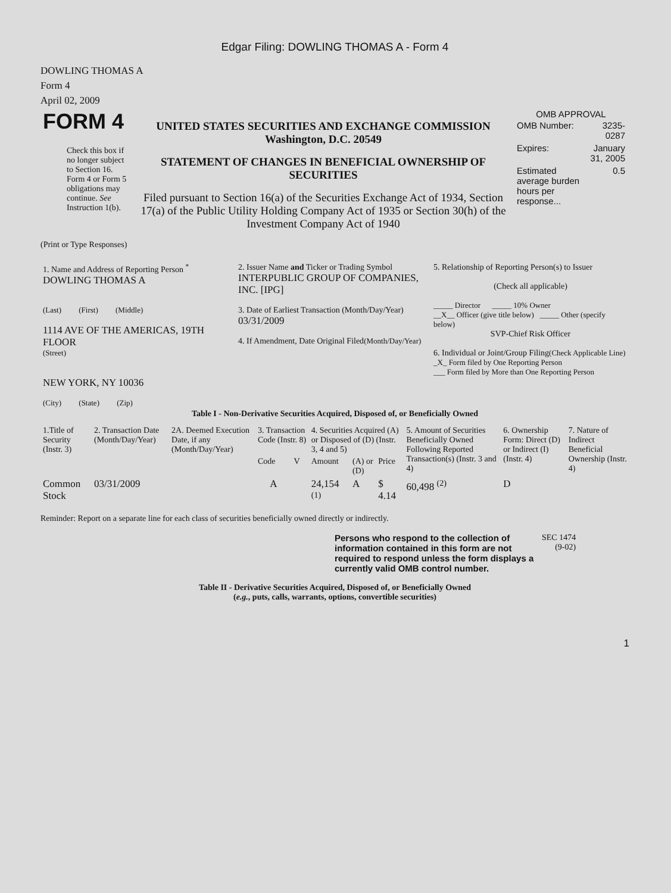Edgar Filing: DOWLING THOMAS A - Form 4
DOWLING THOMAS A
Form 4
April 02, 2009
| FORM 4 Check this box if no longer subject to Section 16. Form 4 or Form 5 obligations may continue. See Instruction 1(b). | UNITED STATES SECURITIES AND EXCHANGE COMMISSION Washington, D.C. 20549 STATEMENT OF CHANGES IN BENEFICIAL OWNERSHIP OF SECURITIES Filed pursuant to Section 16(a) of the Securities Exchange Act of 1934, Section 17(a) of the Public Utility Holding Company Act of 1935 or Section 30(h) of the Investment Company Act of 1940 | OMB APPROVAL / OMB Number: / 3235-0287 / / Expires: / January 31, 2005 / / Estimated average burden hours per response... / 0.5 / |
(Print or Type Responses)
| 1. Name and Address of Reporting Person <sup>*</sup> DOWLING THOMAS A (Last) (First) (Middle) 1114 AVE OF THE AMERICAS, 19TH FLOOR (Street) NEW YORK, NY 10036 (City) (State) (Zip) | 2. Issuer Name and Ticker or Trading Symbol INTERPUBLIC GROUP OF COMPANIES, INC. [IPG] 3. Date of Earliest Transaction (Month/Day/Year) 03/31/2009 4. If Amendment, Date Original Filed (Month/Day/Year) | 5. Relationship of Reporting Person(s) to Issuer (Check all applicable) _____ Director _____ 10% Owner __X__ Officer (give title below) _____ Other (specify below) SVP-Chief Risk Officer 6. Individual or Joint/Group Filing (Check Applicable Line) _X_ Form filed by One Reporting Person ___ Form filed by More than One Reporting Person |
Table I - Non-Derivative Securities Acquired, Disposed of, or Beneficially Owned
| 1.Title of Security (Instr. 3) | 2. Transaction Date (Month/Day/Year) | 2A. Deemed Execution Date, if any (Month/Day/Year) | 3. Transaction Code (Instr. 8) | | 4. Securities Acquired (A) or Disposed of (D) (Instr. 3, 4 and 5) | | | 5. Amount of Securities Beneficially Owned Following Reported Transaction(s) (Instr. 3 and 4) | 6. Ownership Form: Direct (D) or Indirect (I) (Instr. 4) | 7. Nature of Indirect Beneficial Ownership (Instr. 4) |
| --- | --- | --- | --- | --- | --- | --- | --- | --- | --- | --- |
| | | | Code | V | Amount | (A) or (D) | Price | | | |
| Common Stock | 03/31/2009 | | A | | 24,154 <sup>(1)</sup> | A | $ 4.14 | 60,498 <sup>(2)</sup> | D | |
Reminder: Report on a separate line for each class of securities beneficially owned directly or indirectly.
| Persons who respond to the collection of information contained in this form are not required to respond unless the form displays a currently valid OMB control number. | SEC 1474 (9-02) |
Table II - Derivative Securities Acquired, Disposed of, or Beneficially Owned
(e.g., puts, calls, warrants, options, convertible securities)
1